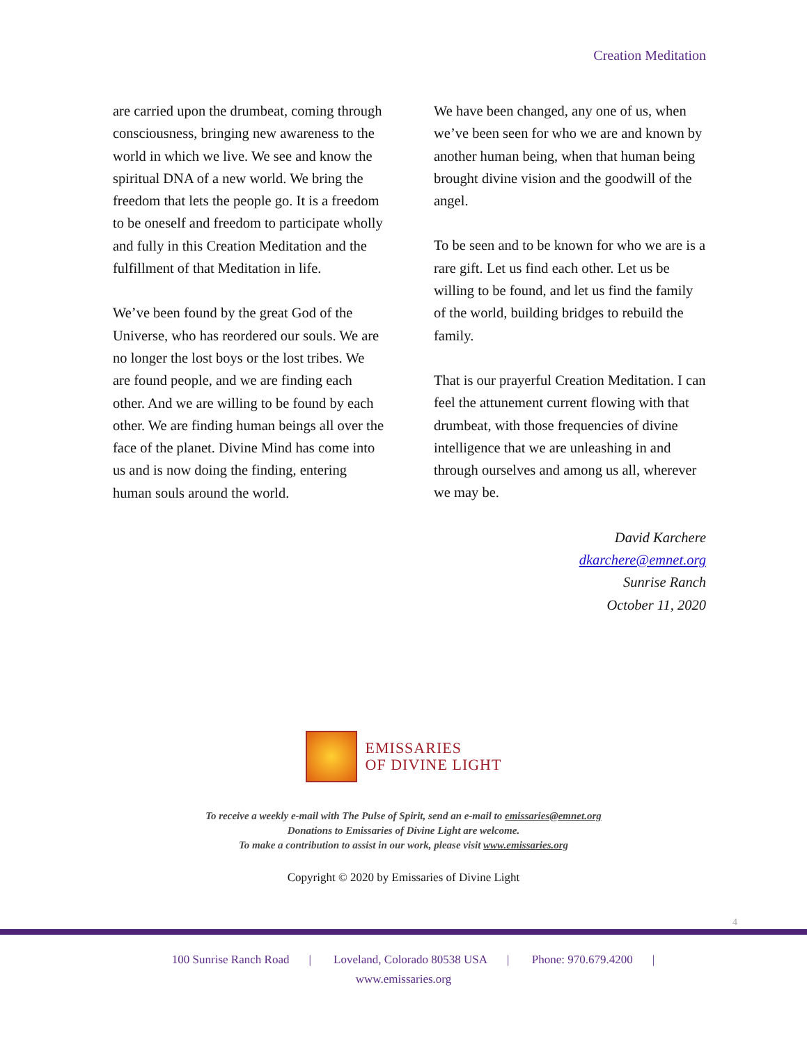Creation Meditation
are carried upon the drumbeat, coming through consciousness, bringing new awareness to the world in which we live. We see and know the spiritual DNA of a new world. We bring the freedom that lets the people go. It is a freedom to be oneself and freedom to participate wholly and fully in this Creation Meditation and the fulfillment of that Meditation in life.
We’ve been found by the great God of the Universe, who has reordered our souls. We are no longer the lost boys or the lost tribes. We are found people, and we are finding each other. And we are willing to be found by each other. We are finding human beings all over the face of the planet. Divine Mind has come into us and is now doing the finding, entering human souls around the world.
We have been changed, any one of us, when we’ve been seen for who we are and known by another human being, when that human being brought divine vision and the goodwill of the angel.
To be seen and to be known for who we are is a rare gift. Let us find each other. Let us be willing to be found, and let us find the family of the world, building bridges to rebuild the family.
That is our prayerful Creation Meditation. I can feel the attunement current flowing with that drumbeat, with those frequencies of divine intelligence that we are unleashing in and through ourselves and among us all, wherever we may be.
David Karchere
dkarchere@emnet.org
Sunrise Ranch
October 11, 2020
EMISSARIES
OF DIVINE LIGHT
To receive a weekly e-mail with The Pulse of Spirit, send an e-mail to emissaries@emnet.org
Donations to Emissaries of Divine Light are welcome.
To make a contribution to assist in our work, please visit www.emissaries.org
Copyright © 2020 by Emissaries of Divine Light
4
100 Sunrise Ranch Road | Loveland, Colorado 80538 USA | Phone: 970.679.4200 |
www.emissaries.org